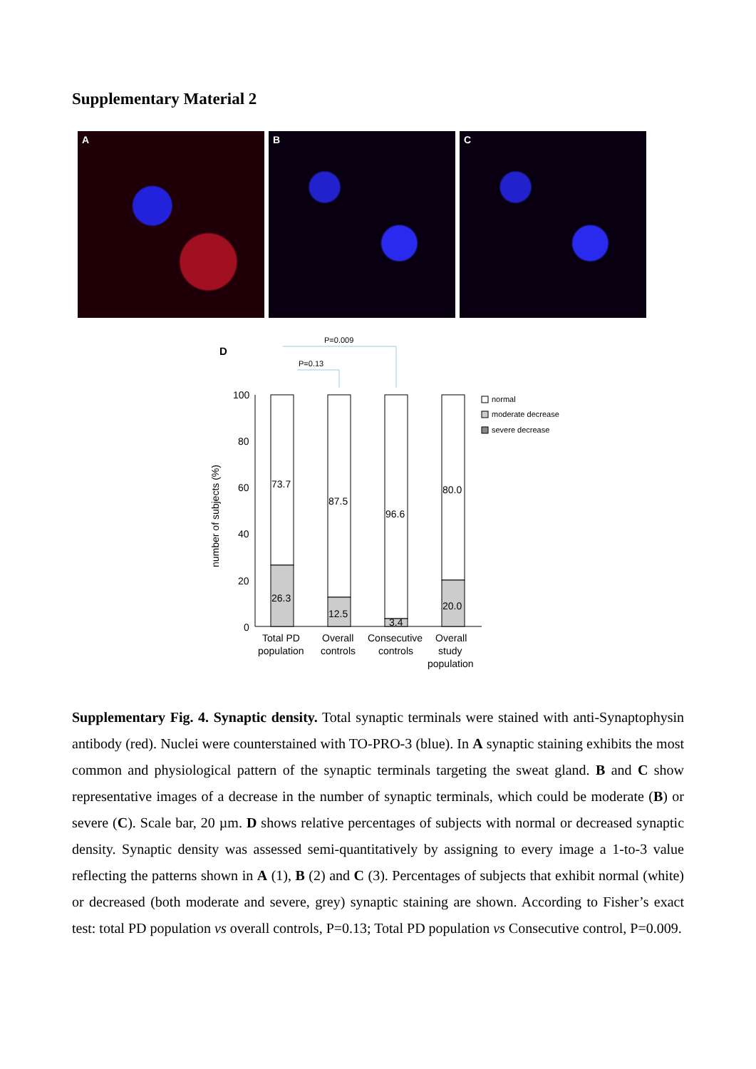Supplementary Material 2
A B C
D
P=0.009
P=0.13
100
80
60
40
20
0
number of subjects (%)
73.7
26.3
87.5
12.5
96.6
3.4
80.0
20.0
Total PD
population
Overall
controls
Consecutive
controls
Overall
study
population
normal
moderate decrease
severe decrease
Supplementary Fig. 4. Synaptic density. Total synaptic terminals were stained with anti-Synaptophysin antibody (red). Nuclei were counterstained with TO-PRO-3 (blue). In A synaptic staining exhibits the most common and physiological pattern of the synaptic terminals targeting the sweat gland. B and C show representative images of a decrease in the number of synaptic terminals, which could be moderate (B) or severe (C). Scale bar, 20 µm. D shows relative percentages of subjects with normal or decreased synaptic density. Synaptic density was assessed semi-quantitatively by assigning to every image a 1-to-3 value reflecting the patterns shown in A (1), B (2) and C (3). Percentages of subjects that exhibit normal (white) or decreased (both moderate and severe, grey) synaptic staining are shown. According to Fisher’s exact test: total PD population vs overall controls, P=0.13; Total PD population vs Consecutive control, P=0.009.